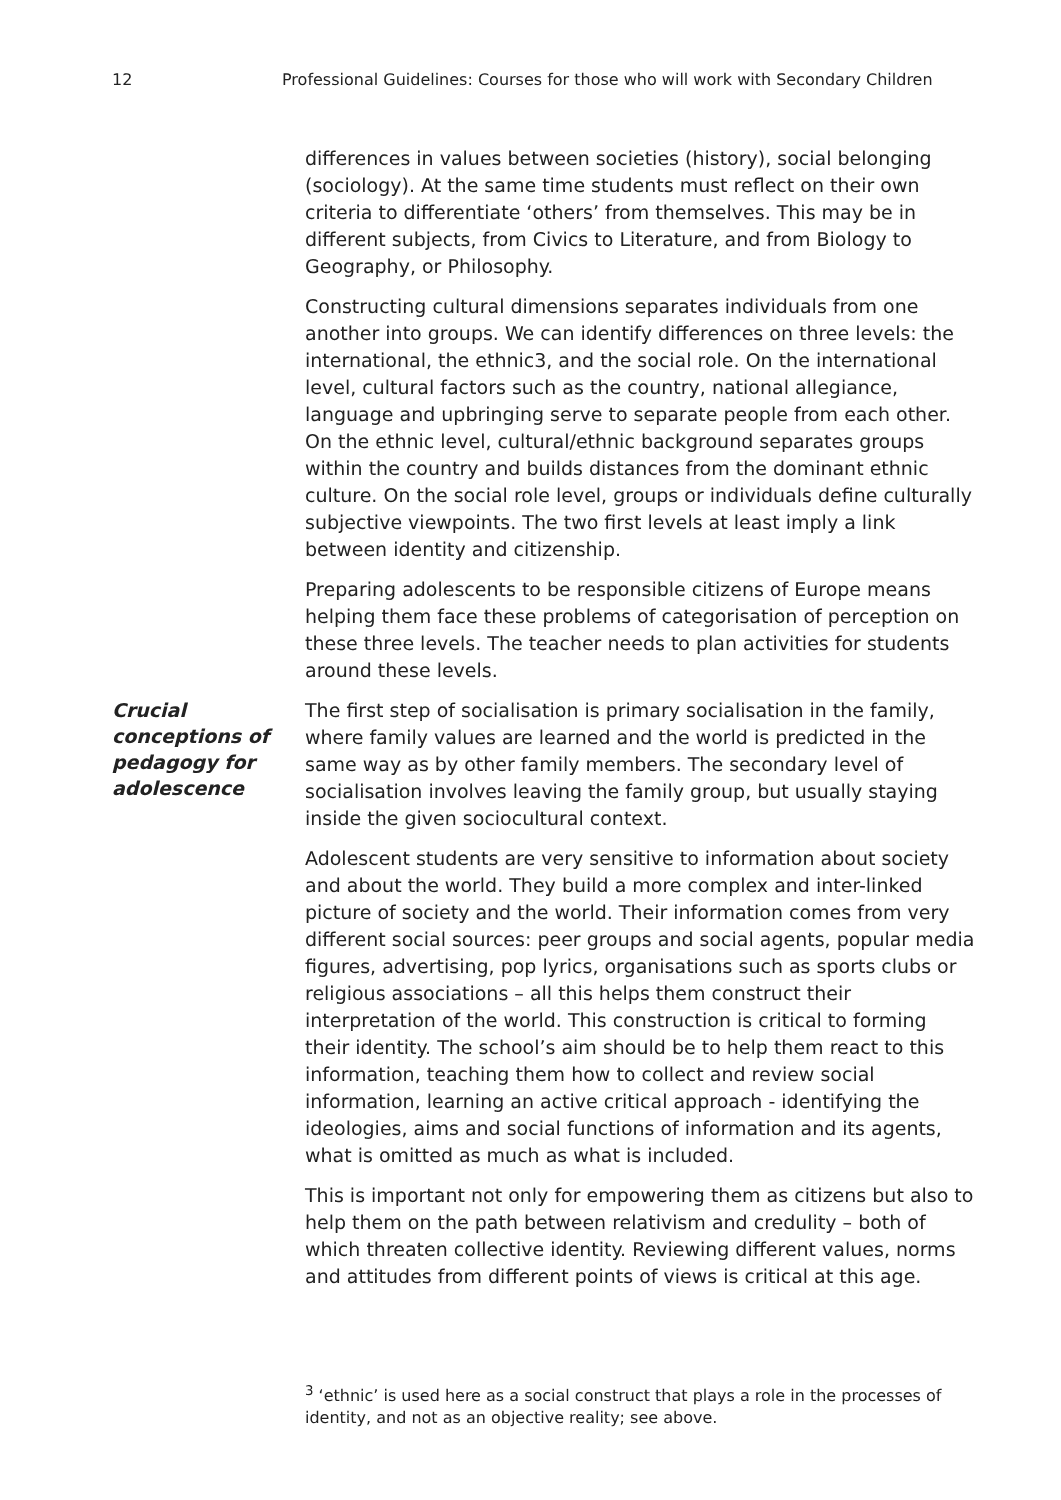12 Professional Guidelines: Courses for those who will work with Secondary Children
differences in values between societies (history), social belonging (sociology). At the same time students must reflect on their own criteria to differentiate ‘others’ from themselves. This may be in different subjects, from Civics to Literature, and from Biology to Geography, or Philosophy.
Constructing cultural dimensions separates individuals from one another into groups. We can identify differences on three levels: the international, the ethnic3, and the social role. On the international level, cultural factors such as the country, national allegiance, language and upbringing serve to separate people from each other. On the ethnic level, cultural/ethnic background separates groups within the country and builds distances from the dominant ethnic culture. On the social role level, groups or individuals define culturally subjective viewpoints. The two first levels at least imply a link between identity and citizenship.
Preparing adolescents to be responsible citizens of Europe means helping them face these problems of categorisation of perception on these three levels. The teacher needs to plan activities for students around these levels.
Crucial conceptions of pedagogy for adolescence
The first step of socialisation is primary socialisation in the family, where family values are learned and the world is predicted in the same way as by other family members. The secondary level of socialisation involves leaving the family group, but usually staying inside the given sociocultural context.
Adolescent students are very sensitive to information about society and about the world. They build a more complex and inter-linked picture of society and the world. Their information comes from very different social sources: peer groups and social agents, popular media figures, advertising, pop lyrics, organisations such as sports clubs or religious associations – all this helps them construct their interpretation of the world. This construction is critical to forming their identity. The school’s aim should be to help them react to this information, teaching them how to collect and review social information, learning an active critical approach - identifying the ideologies, aims and social functions of information and its agents, what is omitted as much as what is included.
This is important not only for empowering them as citizens but also to help them on the path between relativism and credulity – both of which threaten collective identity. Reviewing different values, norms and attitudes from different points of views is critical at this age.
<sup>3</sup> ‘ethnic’ is used here as a social construct that plays a role in the processes of identity, and not as an objective reality; see above.